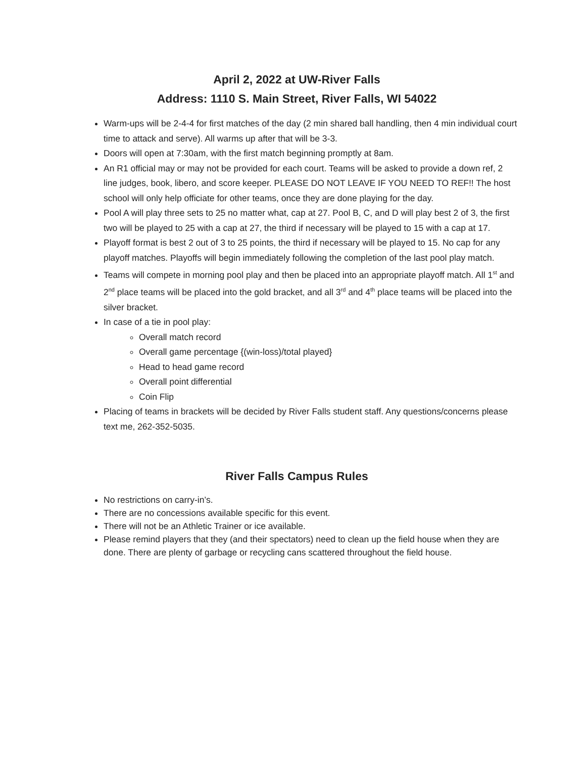April 2, 2022 at UW-River Falls
Address: 1110 S. Main Street, River Falls, WI 54022
Warm-ups will be 2-4-4 for first matches of the day (2 min shared ball handling, then 4 min individual court time to attack and serve). All warms up after that will be 3-3.
Doors will open at 7:30am, with the first match beginning promptly at 8am.
An R1 official may or may not be provided for each court. Teams will be asked to provide a down ref, 2 line judges, book, libero, and score keeper. PLEASE DO NOT LEAVE IF YOU NEED TO REF!! The host school will only help officiate for other teams, once they are done playing for the day.
Pool A will play three sets to 25 no matter what, cap at 27. Pool B, C, and D will play best 2 of 3, the first two will be played to 25 with a cap at 27, the third if necessary will be played to 15 with a cap at 17.
Playoff format is best 2 out of 3 to 25 points, the third if necessary will be played to 15. No cap for any playoff matches. Playoffs will begin immediately following the completion of the last pool play match.
Teams will compete in morning pool play and then be placed into an appropriate playoff match. All 1<sup>st</sup> and 2<sup>nd</sup> place teams will be placed into the gold bracket, and all 3<sup>rd</sup> and 4<sup>th</sup> place teams will be placed into the silver bracket.
In case of a tie in pool play:
Overall match record
Overall game percentage {(win-loss)/total played}
Head to head game record
Overall point differential
Coin Flip
Placing of teams in brackets will be decided by River Falls student staff. Any questions/concerns please text me, 262-352-5035.
River Falls Campus Rules
No restrictions on carry-in’s.
There are no concessions available specific for this event.
There will not be an Athletic Trainer or ice available.
Please remind players that they (and their spectators) need to clean up the field house when they are done. There are plenty of garbage or recycling cans scattered throughout the field house.